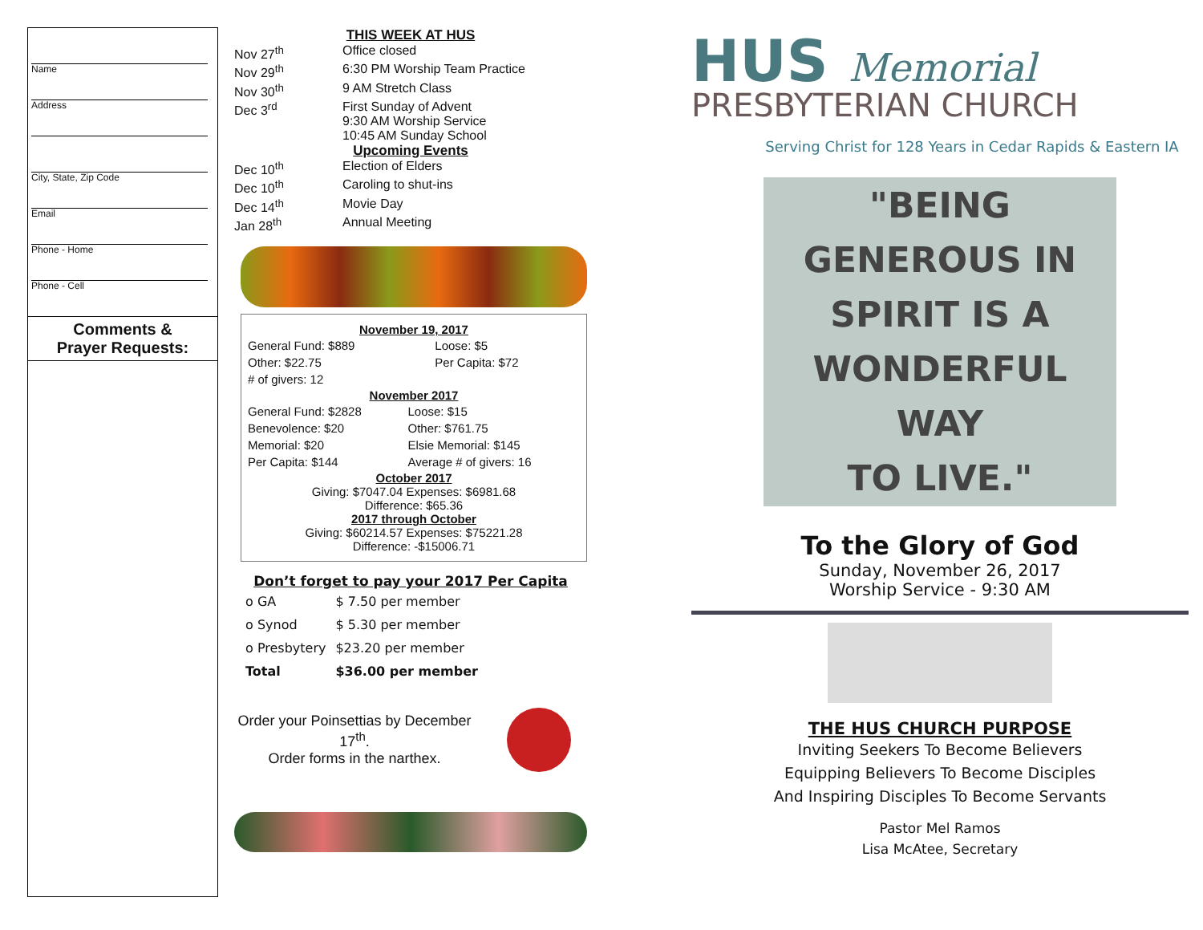Name
Address
City, State, Zip Code
Email
Phone - Home
Phone - Cell
Comments &
Prayer Requests:
THIS WEEK AT HUS
| Nov 27<sup>th</sup> | Office closed |
| Nov 29<sup>th</sup> | 6:30 PM Worship Team Practice |
| Nov 30<sup>th</sup> | 9 AM Stretch Class |
| Dec 3<sup>rd</sup> | First Sunday of Advent 9:30 AM Worship Service 10:45 AM Sunday School |
Upcoming Events
| Dec 10<sup>th</sup> | Election of Elders |
| Dec 10<sup>th</sup> | Caroling to shut-ins |
| Dec 14<sup>th</sup> | Movie Day |
| Jan 28<sup>th</sup> | Annual Meeting |
November 19, 2017
| General Fund: $889 | Loose: $5 |
| Other: $22.75 | Per Capita: $72 |
| # of givers: 12 | |
November 2017
| General Fund: $2828 | Loose: $15 |
| Benevolence: $20 | Other: $761.75 |
| Memorial: $20 | Elsie Memorial: $145 |
| Per Capita: $144 | Average # of givers: 16 |
October 2017
Giving: $7047.04 Expenses: $6981.68
Difference: $65.36
2017 through October
Giving: $60214.57 Expenses: $75221.28
Difference: -$15006.71
Don’t forget to pay your 2017 Per Capita
| o GA | $ 7.50 per member |
| o Synod | $ 5.30 per member |
| o Presbytery | $23.20 per member |
| Total | $36.00 per member |
Order your Poinsettias by December 17<sup>th</sup>.
Order forms in the narthex.
HUS Memorial
PRESBYTERIAN CHURCH
Serving Christ for 128 Years in Cedar Rapids & Eastern IA
"BEING
GENEROUS IN
SPIRIT IS A
WONDERFUL WAY
TO LIVE."
To the Glory of God
Sunday, November 26, 2017
Worship Service - 9:30 AM
THE HUS CHURCH PURPOSE
Inviting Seekers To Become Believers
Equipping Believers To Become Disciples
And Inspiring Disciples To Become Servants
Pastor Mel Ramos
Lisa McAtee, Secretary